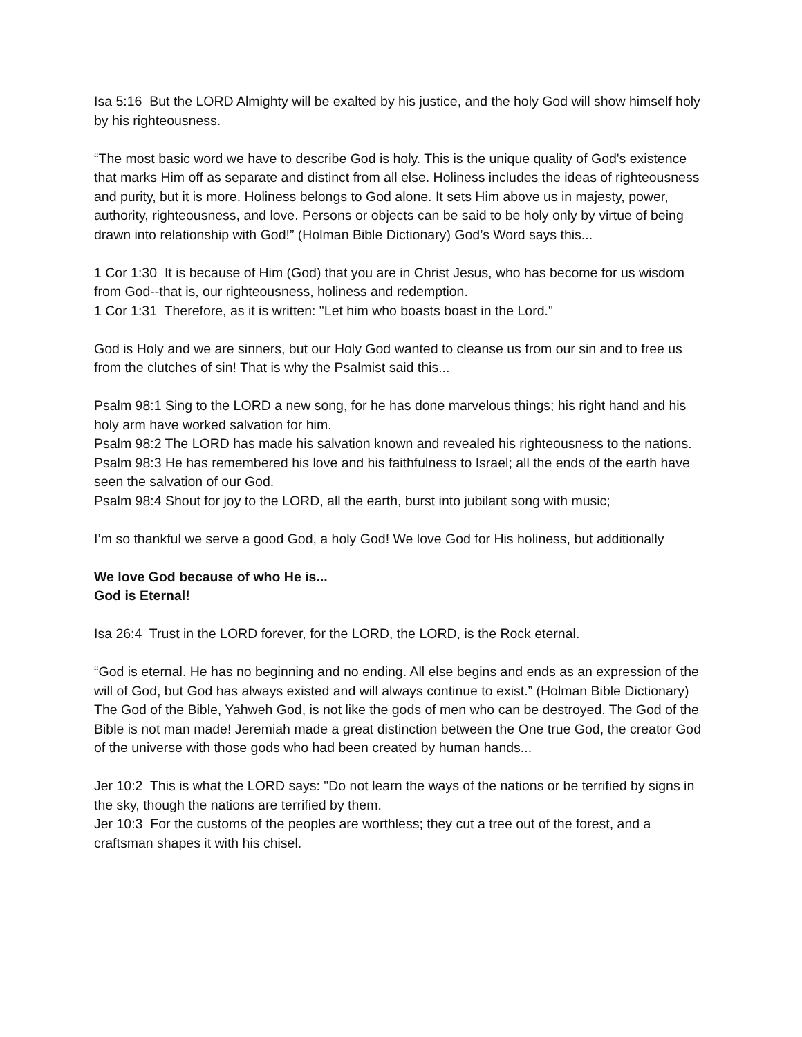Isa 5:16 But the LORD Almighty will be exalted by his justice, and the holy God will show himself holy by his righteousness.
“The most basic word we have to describe God is holy. This is the unique quality of God's existence that marks Him off as separate and distinct from all else. Holiness includes the ideas of righteousness and purity, but it is more. Holiness belongs to God alone. It sets Him above us in majesty, power, authority, righteousness, and love. Persons or objects can be said to be holy only by virtue of being drawn into relationship with God!” (Holman Bible Dictionary) God’s Word says this...
1 Cor 1:30 It is because of Him (God) that you are in Christ Jesus, who has become for us wisdom from God--that is, our righteousness, holiness and redemption.
1 Cor 1:31 Therefore, as it is written: "Let him who boasts boast in the Lord."
God is Holy and we are sinners, but our Holy God wanted to cleanse us from our sin and to free us from the clutches of sin! That is why the Psalmist said this...
Psalm 98:1 Sing to the LORD a new song, for he has done marvelous things; his right hand and his holy arm have worked salvation for him.
Psalm 98:2 The LORD has made his salvation known and revealed his righteousness to the nations.
Psalm 98:3 He has remembered his love and his faithfulness to Israel; all the ends of the earth have seen the salvation of our God.
Psalm 98:4 Shout for joy to the LORD, all the earth, burst into jubilant song with music;
I’m so thankful we serve a good God, a holy God! We love God for His holiness, but additionally
We love God because of who He is...
God is Eternal!
Isa 26:4 Trust in the LORD forever, for the LORD, the LORD, is the Rock eternal.
“God is eternal. He has no beginning and no ending. All else begins and ends as an expression of the will of God, but God has always existed and will always continue to exist.” (Holman Bible Dictionary) The God of the Bible, Yahweh God, is not like the gods of men who can be destroyed. The God of the Bible is not man made! Jeremiah made a great distinction between the One true God, the creator God of the universe with those gods who had been created by human hands...
Jer 10:2 This is what the LORD says: "Do not learn the ways of the nations or be terrified by signs in the sky, though the nations are terrified by them.
Jer 10:3 For the customs of the peoples are worthless; they cut a tree out of the forest, and a craftsman shapes it with his chisel.